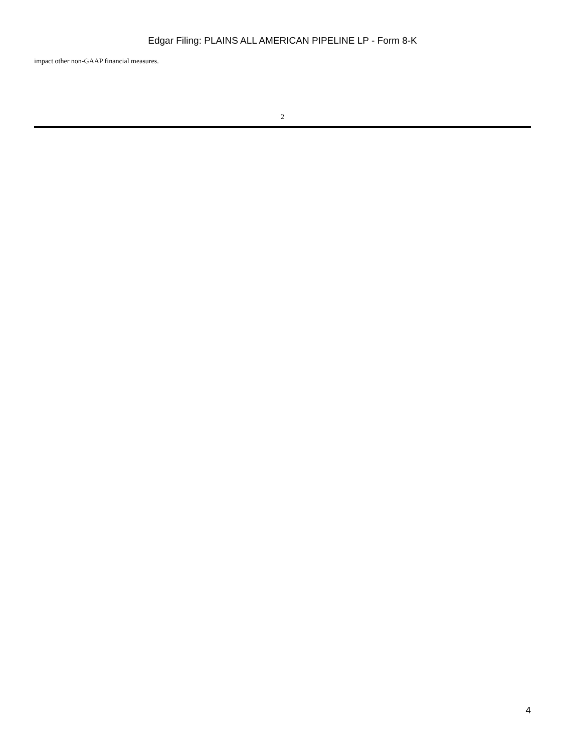Edgar Filing: PLAINS ALL AMERICAN PIPELINE LP - Form 8-K
impact other non-GAAP financial measures.
2
4